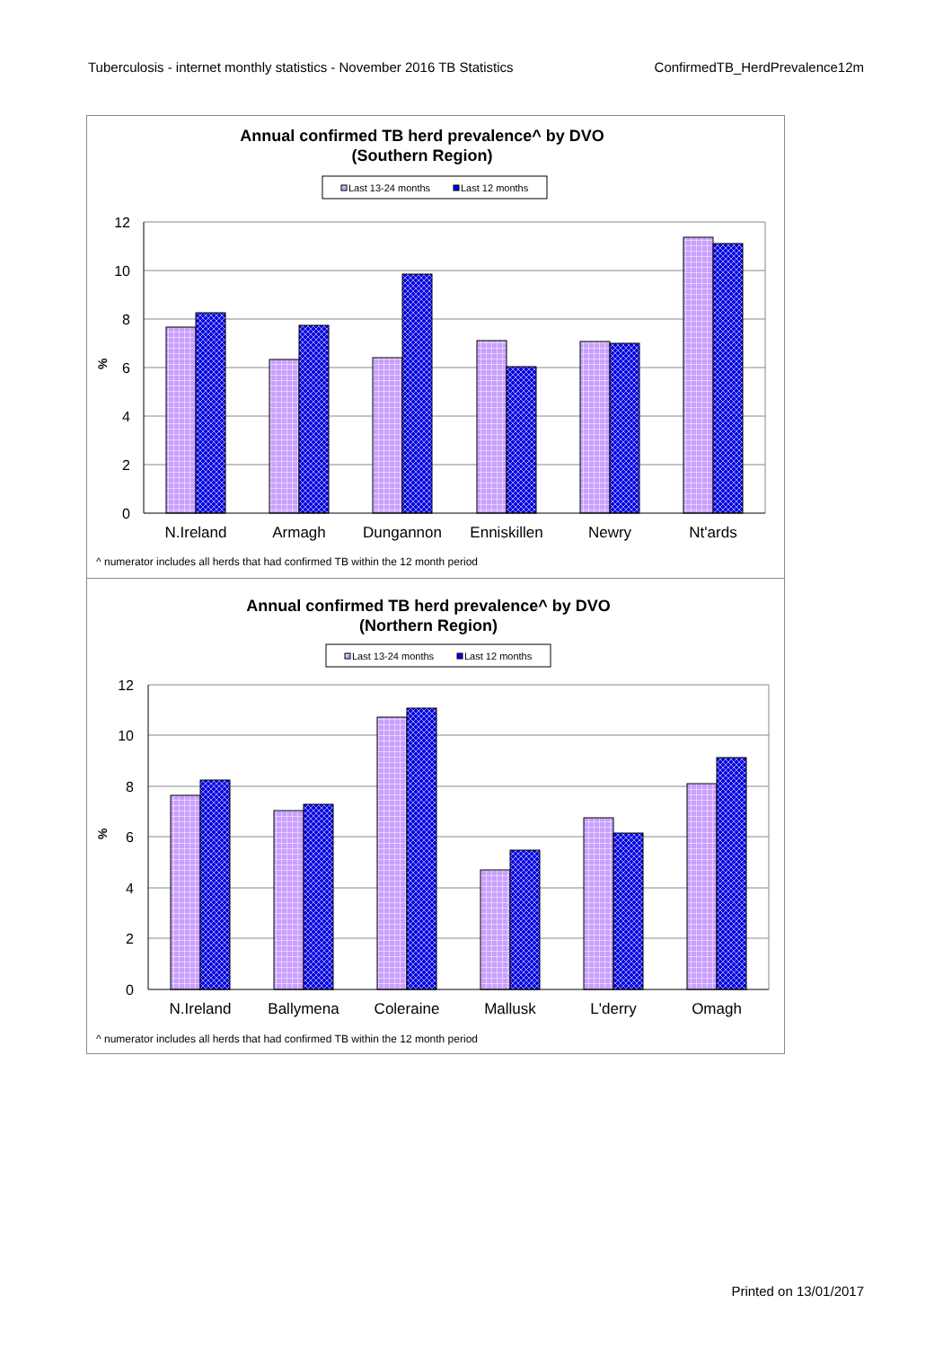Tuberculosis - internet monthly statistics - November 2016 TB Statistics ConfirmedTB_HerdPrevalence12m
Annual confirmed TB herd prevalence^ by DVO
(Southern Region)
Last 13-24 months
Last 12 months
12
10
8
6
4
2
0
%
N.Ireland
Armagh
Dungannon
Enniskillen
Newry
Nt'ards
^ numerator includes all herds that had confirmed TB within the 12 month period
Annual confirmed TB herd prevalence^ by DVO
(Northern Region)
Last 13-24 months
Last 12 months
12
10
8
6
4
2
0
%
N.Ireland
Ballymena
Coleraine
Mallusk
L'derry
Omagh
^ numerator includes all herds that had confirmed TB within the 12 month period
Printed on 13/01/2017